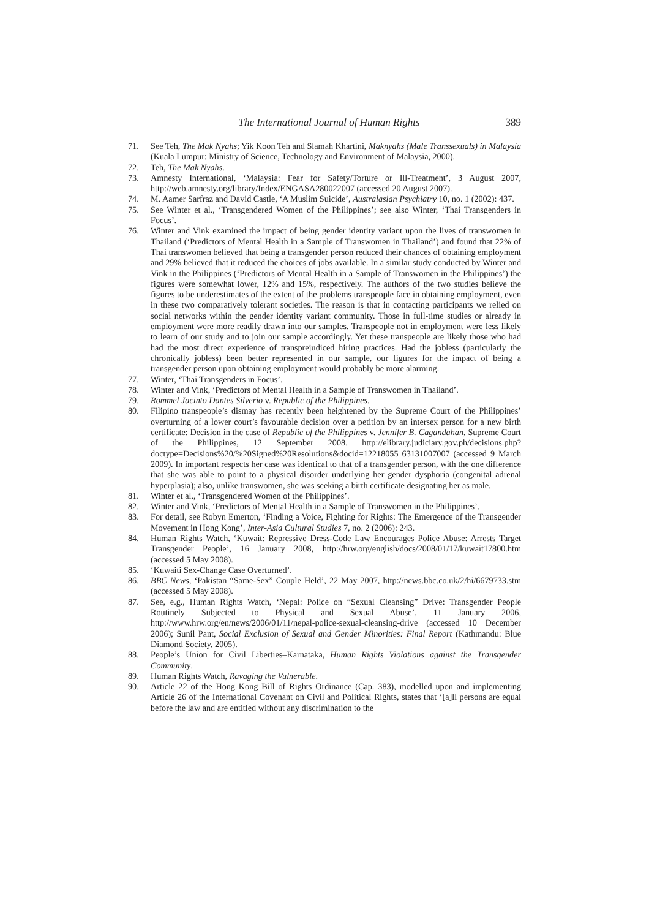The International Journal of Human Rights 389
71. See Teh, The Mak Nyahs; Yik Koon Teh and Slamah Khartini, Maknyahs (Male Transsexuals) in Malaysia (Kuala Lumpur: Ministry of Science, Technology and Environment of Malaysia, 2000).
72. Teh, The Mak Nyahs.
73. Amnesty International, ‘Malaysia: Fear for Safety/Torture or Ill-Treatment’, 3 August 2007, http://web.amnesty.org/library/Index/ENGASA280022007 (accessed 20 August 2007).
74. M. Aamer Sarfraz and David Castle, ‘A Muslim Suicide’, Australasian Psychiatry 10, no. 1 (2002): 437.
75. See Winter et al., ‘Transgendered Women of the Philippines’; see also Winter, ‘Thai Transgenders in Focus’.
76. Winter and Vink examined the impact of being gender identity variant upon the lives of transwomen in Thailand (‘Predictors of Mental Health in a Sample of Transwomen in Thailand’) and found that 22% of Thai transwomen believed that being a transgender person reduced their chances of obtaining employment and 29% believed that it reduced the choices of jobs available. In a similar study conducted by Winter and Vink in the Philippines (‘Predictors of Mental Health in a Sample of Transwomen in the Philippines’) the figures were somewhat lower, 12% and 15%, respectively. The authors of the two studies believe the figures to be underestimates of the extent of the problems transpeople face in obtaining employment, even in these two comparatively tolerant societies. The reason is that in contacting participants we relied on social networks within the gender identity variant community. Those in full-time studies or already in employment were more readily drawn into our samples. Transpeople not in employment were less likely to learn of our study and to join our sample accordingly. Yet these transpeople are likely those who had had the most direct experience of transprejudiced hiring practices. Had the jobless (particularly the chronically jobless) been better represented in our sample, our figures for the impact of being a transgender person upon obtaining employment would probably be more alarming.
77. Winter, ‘Thai Transgenders in Focus’.
78. Winter and Vink, ‘Predictors of Mental Health in a Sample of Transwomen in Thailand’.
79. Rommel Jacinto Dantes Silverio v. Republic of the Philippines.
80. Filipino transpeople’s dismay has recently been heightened by the Supreme Court of the Philippines’ overturning of a lower court’s favourable decision over a petition by an intersex person for a new birth certificate: Decision in the case of Republic of the Philippines v. Jennifer B. Cagandahan, Supreme Court of the Philippines, 12 September 2008. http://elibrary.judiciary.gov.ph/decisions.php?doctype=Decisions%20/%20Signed%20Resolutions&docid=12218055 63131007007 (accessed 9 March 2009). In important respects her case was identical to that of a transgender person, with the one difference that she was able to point to a physical disorder underlying her gender dysphoria (congenital adrenal hyperplasia); also, unlike transwomen, she was seeking a birth certificate designating her as male.
81. Winter et al., ‘Transgendered Women of the Philippines’.
82. Winter and Vink, ‘Predictors of Mental Health in a Sample of Transwomen in the Philippines’.
83. For detail, see Robyn Emerton, ‘Finding a Voice, Fighting for Rights: The Emergence of the Transgender Movement in Hong Kong’, Inter-Asia Cultural Studies 7, no. 2 (2006): 243.
84. Human Rights Watch, ‘Kuwait: Repressive Dress-Code Law Encourages Police Abuse: Arrests Target Transgender People’, 16 January 2008, http://hrw.org/english/docs/2008/01/17/kuwait17800.htm (accessed 5 May 2008).
85. ‘Kuwaiti Sex-Change Case Overturned’.
86. BBC News, ‘Pakistan “Same-Sex” Couple Held’, 22 May 2007, http://news.bbc.co.uk/2/hi/6679733.stm (accessed 5 May 2008).
87. See, e.g., Human Rights Watch, ‘Nepal: Police on “Sexual Cleansing” Drive: Transgender People Routinely Subjected to Physical and Sexual Abuse’, 11 January 2006, http://www.hrw.org/en/news/2006/01/11/nepal-police-sexual-cleansing-drive (accessed 10 December 2006); Sunil Pant, Social Exclusion of Sexual and Gender Minorities: Final Report (Kathmandu: Blue Diamond Society, 2005).
88. People’s Union for Civil Liberties–Karnataka, Human Rights Violations against the Transgender Community.
89. Human Rights Watch, Ravaging the Vulnerable.
90. Article 22 of the Hong Kong Bill of Rights Ordinance (Cap. 383), modelled upon and implementing Article 26 of the International Covenant on Civil and Political Rights, states that ‘[a]ll persons are equal before the law and are entitled without any discrimination to the